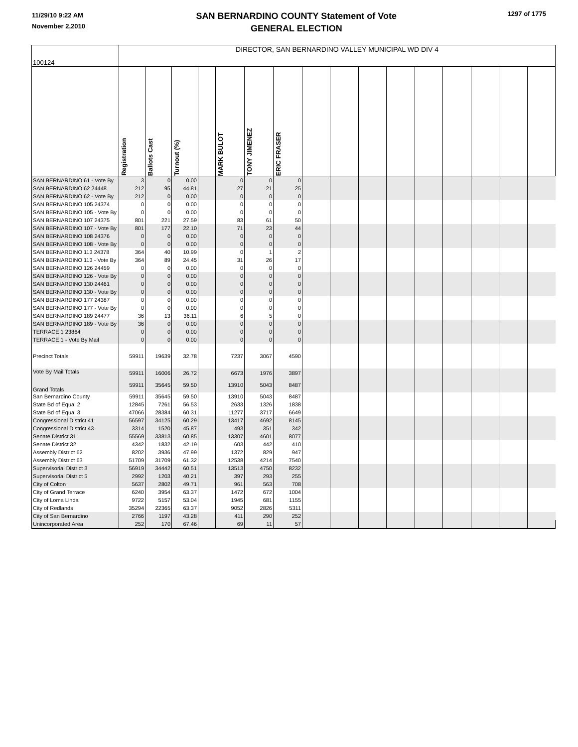11/29/10 9:22 AM
November 2,2010
SAN BERNARDINO COUNTY Statement of Vote
GENERAL ELECTION
1297 of 1775
| 100124 | DIRECTOR, SAN BERNARDINO VALLEY MUNICIPAL WD DIV 4 | | | | | | | | | | | | | | | |
| | Registration | Ballots Cast | Turnout (%) | | MARK BULOT | TONY JIMENEZ | ERIC FRASER | | | | | | | | | |
| SAN BERNARDINO 61 - Vote By | 3 | 0 | 0.00 | | 0 | 0 | 0 | | | | | | | | | |
| SAN BERNARDINO 62 24448 | 212 | 95 | 44.81 | | 27 | 21 | 25 | | | | | | | | | |
| SAN BERNARDINO 62 - Vote By | 212 | 0 | 0.00 | | 0 | 0 | 0 | | | | | | | | | |
| SAN BERNARDINO 105 24374 | 0 | 0 | 0.00 | | 0 | 0 | 0 | | | | | | | | | |
| SAN BERNARDINO 105 - Vote By | 0 | 0 | 0.00 | | 0 | 0 | 0 | | | | | | | | | |
| SAN BERNARDINO 107 24375 | 801 | 221 | 27.59 | | 83 | 61 | 50 | | | | | | | | | |
| SAN BERNARDINO 107 - Vote By | 801 | 177 | 22.10 | | 71 | 23 | 44 | | | | | | | | | |
| SAN BERNARDINO 108 24376 | 0 | 0 | 0.00 | | 0 | 0 | 0 | | | | | | | | | |
| SAN BERNARDINO 108 - Vote By | 0 | 0 | 0.00 | | 0 | 0 | 0 | | | | | | | | | |
| SAN BERNARDINO 113 24378 | 364 | 40 | 10.99 | | 0 | 1 | 2 | | | | | | | | | |
| SAN BERNARDINO 113 - Vote By | 364 | 89 | 24.45 | | 31 | 26 | 17 | | | | | | | | | |
| SAN BERNARDINO 126 24459 | 0 | 0 | 0.00 | | 0 | 0 | 0 | | | | | | | | | |
| SAN BERNARDINO 126 - Vote By | 0 | 0 | 0.00 | | 0 | 0 | 0 | | | | | | | | | |
| SAN BERNARDINO 130 24461 | 0 | 0 | 0.00 | | 0 | 0 | 0 | | | | | | | | | |
| SAN BERNARDINO 130 - Vote By | 0 | 0 | 0.00 | | 0 | 0 | 0 | | | | | | | | | |
| SAN BERNARDINO 177 24387 | 0 | 0 | 0.00 | | 0 | 0 | 0 | | | | | | | | | |
| SAN BERNARDINO 177 - Vote By | 0 | 0 | 0.00 | | 0 | 0 | 0 | | | | | | | | | |
| SAN BERNARDINO 189 24477 | 36 | 13 | 36.11 | | 6 | 5 | 0 | | | | | | | | | |
| SAN BERNARDINO 189 - Vote By | 36 | 0 | 0.00 | | 0 | 0 | 0 | | | | | | | | | |
| TERRACE 1 23864 | 0 | 0 | 0.00 | | 0 | 0 | 0 | | | | | | | | | |
| TERRACE 1 - Vote By Mail | 0 | 0 | 0.00 | | 0 | 0 | 0 | | | | | | | | | |
| Precinct Totals | 59911 | 19639 | 32.78 | | 7237 | 3067 | 4590 | | | | | | | | | |
| Vote By Mail Totals | 59911 | 16006 | 26.72 | | 6673 | 1976 | 3897 | | | | | | | | | |
| Grand Totals | 59911 | 35645 | 59.50 | | 13910 | 5043 | 8487 | | | | | | | | | |
| San Bernardino County | 59911 | 35645 | 59.50 | | 13910 | 5043 | 8487 | | | | | | | | | |
| State Bd of Equal 2 | 12845 | 7261 | 56.53 | | 2633 | 1326 | 1838 | | | | | | | | | |
| State Bd of Equal 3 | 47066 | 28384 | 60.31 | | 11277 | 3717 | 6649 | | | | | | | | | |
| Congressional District 41 | 56597 | 34125 | 60.29 | | 13417 | 4692 | 8145 | | | | | | | | | |
| Congressional District 43 | 3314 | 1520 | 45.87 | | 493 | 351 | 342 | | | | | | | | | |
| Senate District 31 | 55569 | 33813 | 60.85 | | 13307 | 4601 | 8077 | | | | | | | | | |
| Senate District 32 | 4342 | 1832 | 42.19 | | 603 | 442 | 410 | | | | | | | | | |
| Assembly District 62 | 8202 | 3936 | 47.99 | | 1372 | 829 | 947 | | | | | | | | | |
| Assembly District 63 | 51709 | 31709 | 61.32 | | 12538 | 4214 | 7540 | | | | | | | | | |
| Supervisorial District 3 | 56919 | 34442 | 60.51 | | 13513 | 4750 | 8232 | | | | | | | | | |
| Supervisorial District 5 | 2992 | 1203 | 40.21 | | 397 | 293 | 255 | | | | | | | | | |
| City of Colton | 5637 | 2802 | 49.71 | | 961 | 563 | 708 | | | | | | | | | |
| City of Grand Terrace | 6240 | 3954 | 63.37 | | 1472 | 672 | 1004 | | | | | | | | | |
| City of Loma Linda | 9722 | 5157 | 53.04 | | 1945 | 681 | 1155 | | | | | | | | | |
| City of Redlands | 35294 | 22365 | 63.37 | | 9052 | 2826 | 5311 | | | | | | | | | |
| City of San Bernardino | 2766 | 1197 | 43.28 | | 411 | 290 | 252 | | | | | | | | | |
| Unincorporated Area | 252 | 170 | 67.46 | | 69 | 11 | 57 | | | | | | | | | |